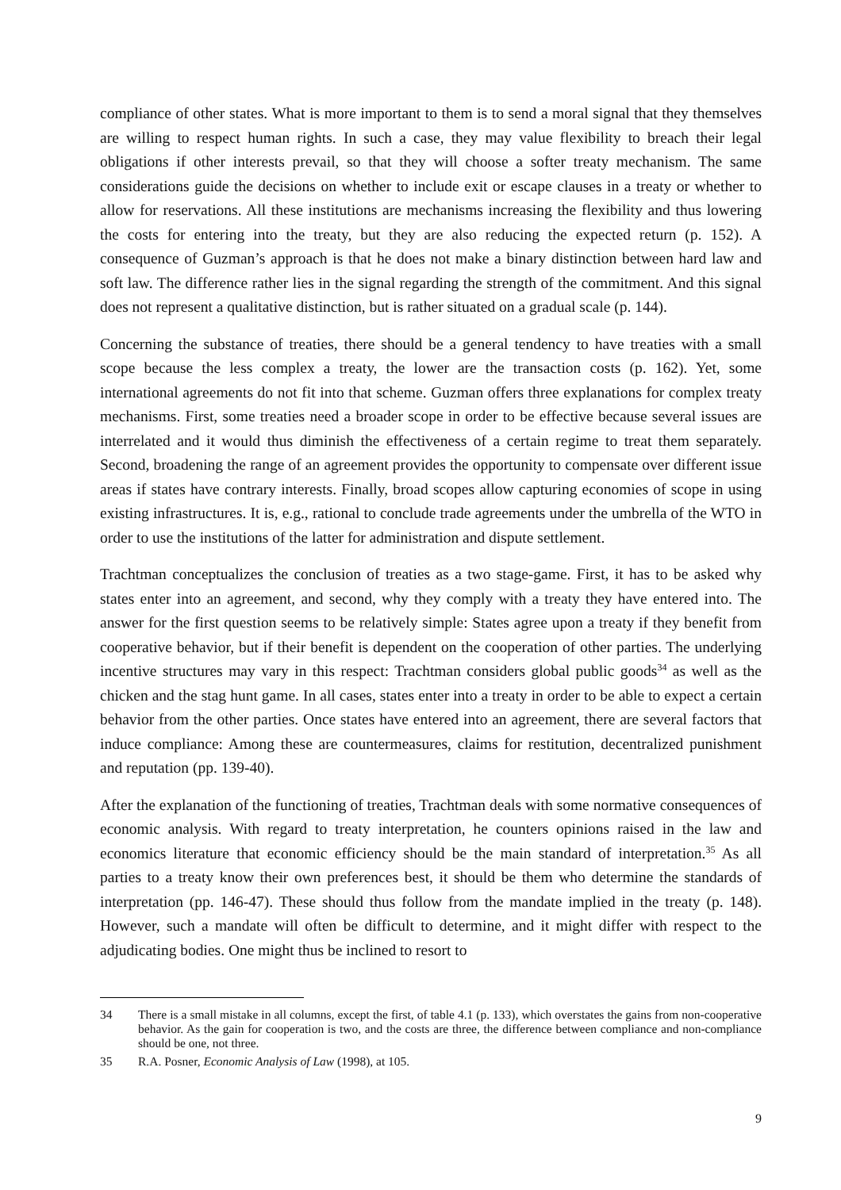compliance of other states. What is more important to them is to send a moral signal that they themselves are willing to respect human rights. In such a case, they may value flexibility to breach their legal obligations if other interests prevail, so that they will choose a softer treaty mechanism. The same considerations guide the decisions on whether to include exit or escape clauses in a treaty or whether to allow for reservations. All these institutions are mechanisms increasing the flexibility and thus lowering the costs for entering into the treaty, but they are also reducing the expected return (p. 152). A consequence of Guzman’s approach is that he does not make a binary distinction between hard law and soft law. The difference rather lies in the signal regarding the strength of the commitment. And this signal does not represent a qualitative distinction, but is rather situated on a gradual scale (p. 144).
Concerning the substance of treaties, there should be a general tendency to have treaties with a small scope because the less complex a treaty, the lower are the transaction costs (p. 162). Yet, some international agreements do not fit into that scheme. Guzman offers three explanations for complex treaty mechanisms. First, some treaties need a broader scope in order to be effective because several issues are interrelated and it would thus diminish the effectiveness of a certain regime to treat them separately. Second, broadening the range of an agreement provides the opportunity to compensate over different issue areas if states have contrary interests. Finally, broad scopes allow capturing economies of scope in using existing infrastructures. It is, e.g., rational to conclude trade agreements under the umbrella of the WTO in order to use the institutions of the latter for administration and dispute settlement.
Trachtman conceptualizes the conclusion of treaties as a two stage-game. First, it has to be asked why states enter into an agreement, and second, why they comply with a treaty they have entered into. The answer for the first question seems to be relatively simple: States agree upon a treaty if they benefit from cooperative behavior, but if their benefit is dependent on the cooperation of other parties. The underlying incentive structures may vary in this respect: Trachtman considers global public goods<sup>34</sup> as well as the chicken and the stag hunt game. In all cases, states enter into a treaty in order to be able to expect a certain behavior from the other parties. Once states have entered into an agreement, there are several factors that induce compliance: Among these are countermeasures, claims for restitution, decentralized punishment and reputation (pp. 139-40).
After the explanation of the functioning of treaties, Trachtman deals with some normative consequences of economic analysis. With regard to treaty interpretation, he counters opinions raised in the law and economics literature that economic efficiency should be the main standard of interpretation.<sup>35</sup> As all parties to a treaty know their own preferences best, it should be them who determine the standards of interpretation (pp. 146-47). These should thus follow from the mandate implied in the treaty (p. 148). However, such a mandate will often be difficult to determine, and it might differ with respect to the adjudicating bodies. One might thus be inclined to resort to
34 There is a small mistake in all columns, except the first, of table 4.1 (p. 133), which overstates the gains from non-cooperative behavior. As the gain for cooperation is two, and the costs are three, the difference between compliance and non-compliance should be one, not three.
35 R.A. Posner, Economic Analysis of Law (1998), at 105.
9